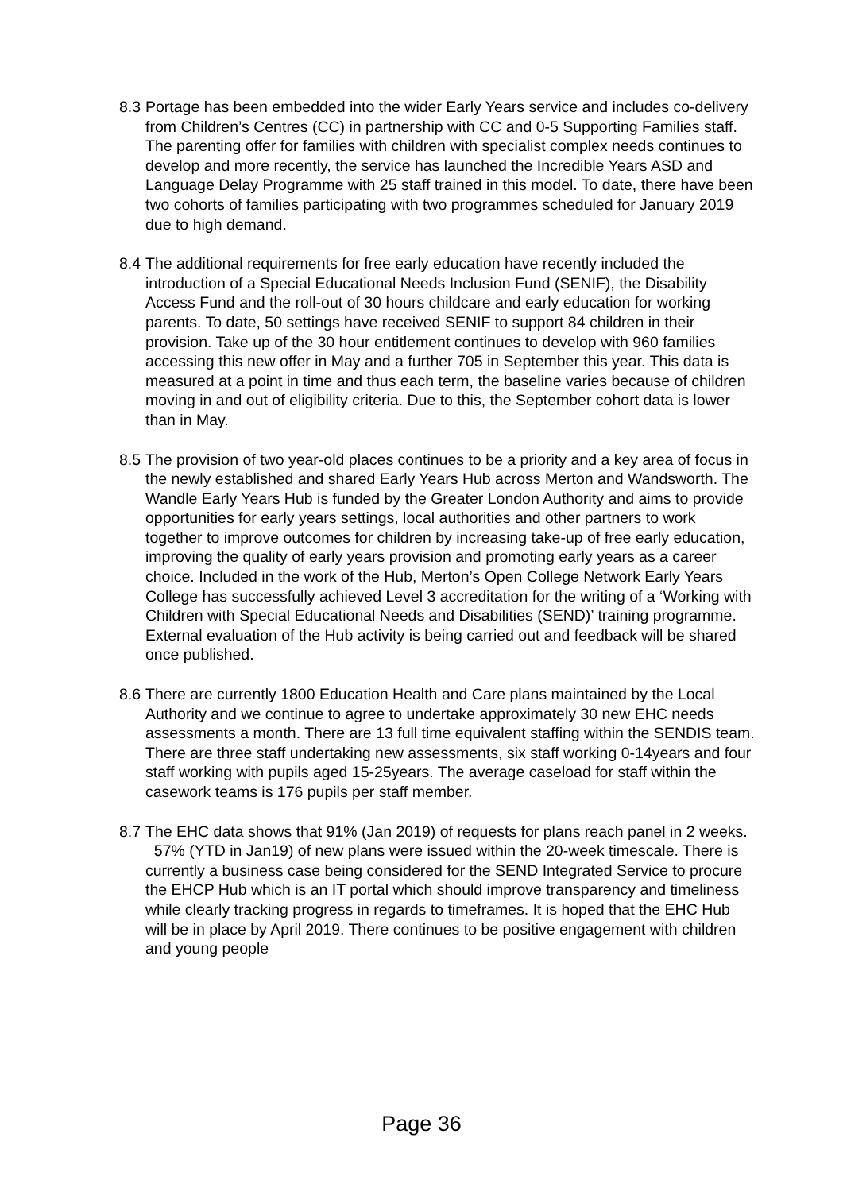8.3
Portage has been embedded into the wider Early Years service and includes co-delivery from Children’s Centres (CC) in partnership with CC and 0-5 Supporting Families staff. The parenting offer for families with children with specialist complex needs continues to develop and more recently, the service has launched the Incredible Years ASD and Language Delay Programme with 25 staff trained in this model. To date, there have been two cohorts of families participating with two programmes scheduled for January 2019 due to high demand.
8.4
The additional requirements for free early education have recently included the introduction of a Special Educational Needs Inclusion Fund (SENIF), the Disability Access Fund and the roll-out of 30 hours childcare and early education for working parents. To date, 50 settings have received SENIF to support 84 children in their provision. Take up of the 30 hour entitlement continues to develop with 960 families accessing this new offer in May and a further 705 in September this year. This data is measured at a point in time and thus each term, the baseline varies because of children moving in and out of eligibility criteria. Due to this, the September cohort data is lower than in May.
8.5
The provision of two year-old places continues to be a priority and a key area of focus in the newly established and shared Early Years Hub across Merton and Wandsworth. The Wandle Early Years Hub is funded by the Greater London Authority and aims to provide opportunities for early years settings, local authorities and other partners to work together to improve outcomes for children by increasing take-up of free early education, improving the quality of early years provision and promoting early years as a career choice. Included in the work of the Hub, Merton’s Open College Network Early Years College has successfully achieved Level 3 accreditation for the writing of a ‘Working with Children with Special Educational Needs and Disabilities (SEND)’ training programme. External evaluation of the Hub activity is being carried out and feedback will be shared once published.
8.6
There are currently 1800 Education Health and Care plans maintained by the Local Authority and we continue to agree to undertake approximately 30 new EHC needs assessments a month. There are 13 full time equivalent staffing within the SENDIS team. There are three staff undertaking new assessments, six staff working 0-14years and four staff working with pupils aged 15-25years. The average caseload for staff within the casework teams is 176 pupils per staff member.
8.7
The EHC data shows that 91% (Jan 2019) of requests for plans reach panel in 2 weeks. 57% (YTD in Jan19) of new plans were issued within the 20-week timescale. There is currently a business case being considered for the SEND Integrated Service to procure the EHCP Hub which is an IT portal which should improve transparency and timeliness while clearly tracking progress in regards to timeframes. It is hoped that the EHC Hub will be in place by April 2019. There continues to be positive engagement with children and young people
Page 36